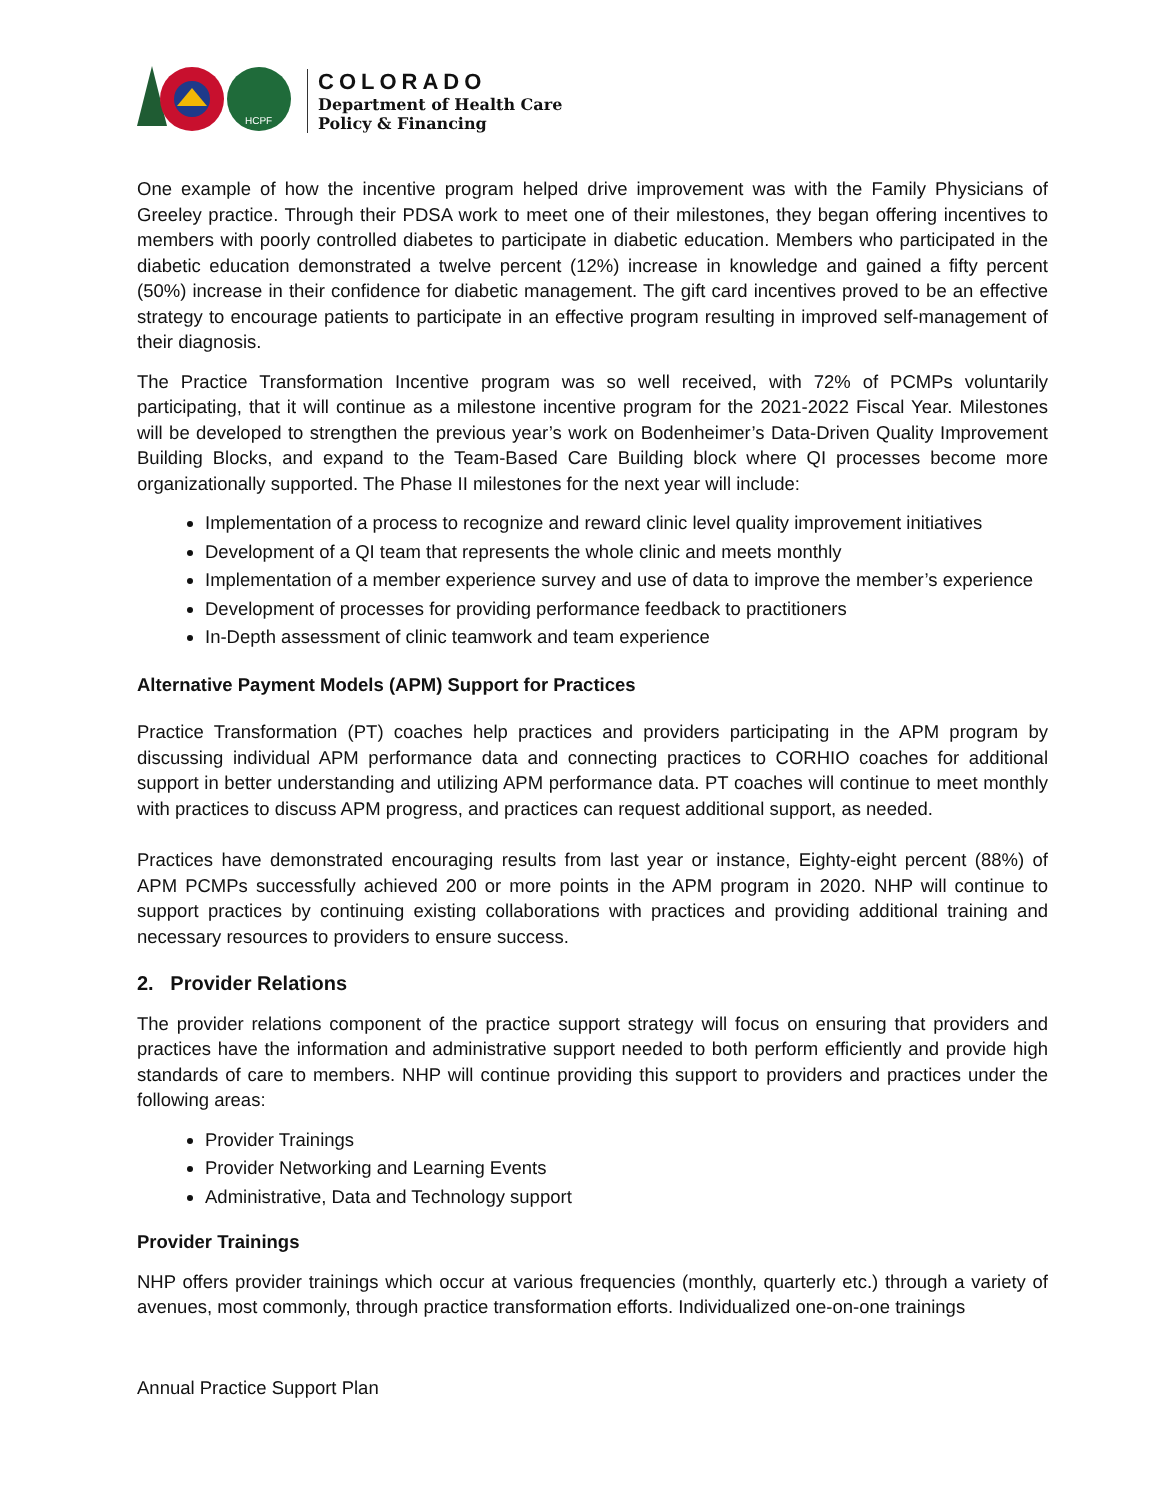HCPF
COLORADO
Department of Health Care
Policy & Financing
One example of how the incentive program helped drive improvement was with the Family Physicians of Greeley practice. Through their PDSA work to meet one of their milestones, they began offering incentives to members with poorly controlled diabetes to participate in diabetic education. Members who participated in the diabetic education demonstrated a twelve percent (12%) increase in knowledge and gained a fifty percent (50%) increase in their confidence for diabetic management. The gift card incentives proved to be an effective strategy to encourage patients to participate in an effective program resulting in improved self-management of their diagnosis.
The Practice Transformation Incentive program was so well received, with 72% of PCMPs voluntarily participating, that it will continue as a milestone incentive program for the 2021-2022 Fiscal Year. Milestones will be developed to strengthen the previous year’s work on Bodenheimer’s Data-Driven Quality Improvement Building Blocks, and expand to the Team-Based Care Building block where QI processes become more organizationally supported. The Phase II milestones for the next year will include:
Implementation of a process to recognize and reward clinic level quality improvement initiatives
Development of a QI team that represents the whole clinic and meets monthly
Implementation of a member experience survey and use of data to improve the member’s experience
Development of processes for providing performance feedback to practitioners
In-Depth assessment of clinic teamwork and team experience
Alternative Payment Models (APM) Support for Practices
Practice Transformation (PT) coaches help practices and providers participating in the APM program by discussing individual APM performance data and connecting practices to CORHIO coaches for additional support in better understanding and utilizing APM performance data. PT coaches will continue to meet monthly with practices to discuss APM progress, and practices can request additional support, as needed.
Practices have demonstrated encouraging results from last year or instance, Eighty-eight percent (88%) of APM PCMPs successfully achieved 200 or more points in the APM program in 2020. NHP will continue to support practices by continuing existing collaborations with practices and providing additional training and necessary resources to providers to ensure success.
2. Provider Relations
The provider relations component of the practice support strategy will focus on ensuring that providers and practices have the information and administrative support needed to both perform efficiently and provide high standards of care to members. NHP will continue providing this support to providers and practices under the following areas:
Provider Trainings
Provider Networking and Learning Events
Administrative, Data and Technology support
Provider Trainings
NHP offers provider trainings which occur at various frequencies (monthly, quarterly etc.) through a variety of avenues, most commonly, through practice transformation efforts. Individualized one-on-one trainings
Annual Practice Support Plan